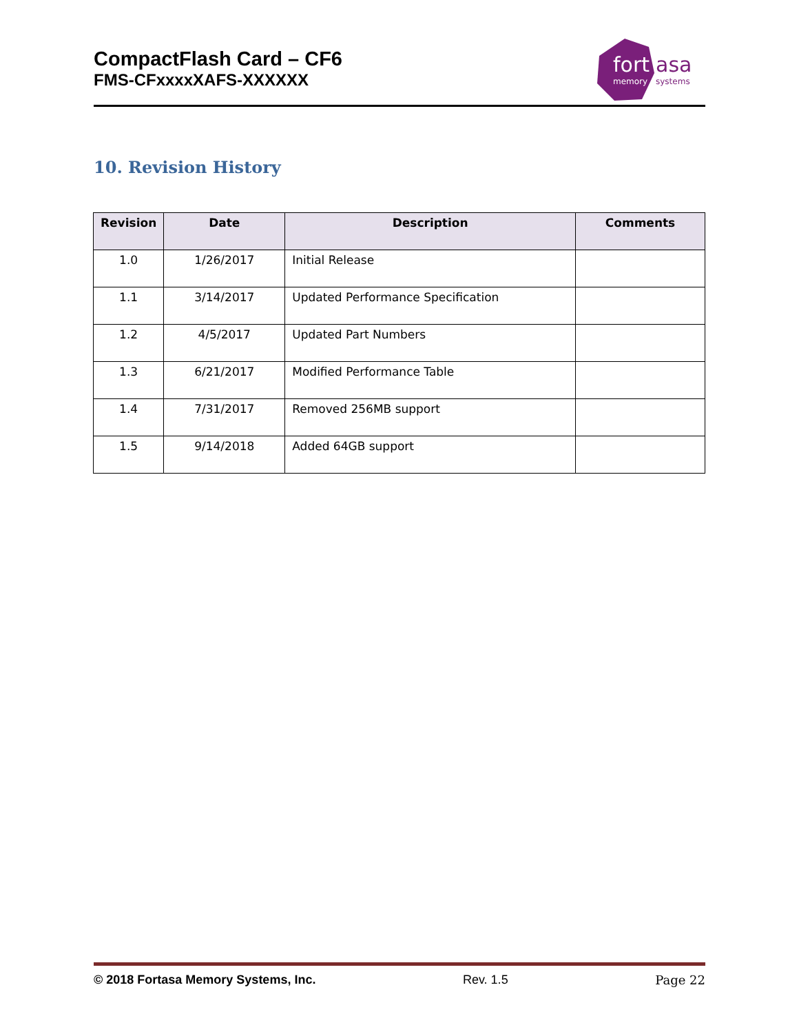CompactFlash Card – CF6
FMS-CFxxxxXAFS-XXXXXX
fort
asa
memory
systems
10. Revision History
| Revision | Date | Description | Comments |
| --- | --- | --- | --- |
| 1.0 | 1/26/2017 | Initial Release | |
| 1.1 | 3/14/2017 | Updated Performance Specification | |
| 1.2 | 4/5/2017 | Updated Part Numbers | |
| 1.3 | 6/21/2017 | Modified Performance Table | |
| 1.4 | 7/31/2017 | Removed 256MB support | |
| 1.5 | 9/14/2018 | Added 64GB support | |
© 2018 Fortasa Memory Systems, Inc. Rev. 1.5 Page 22